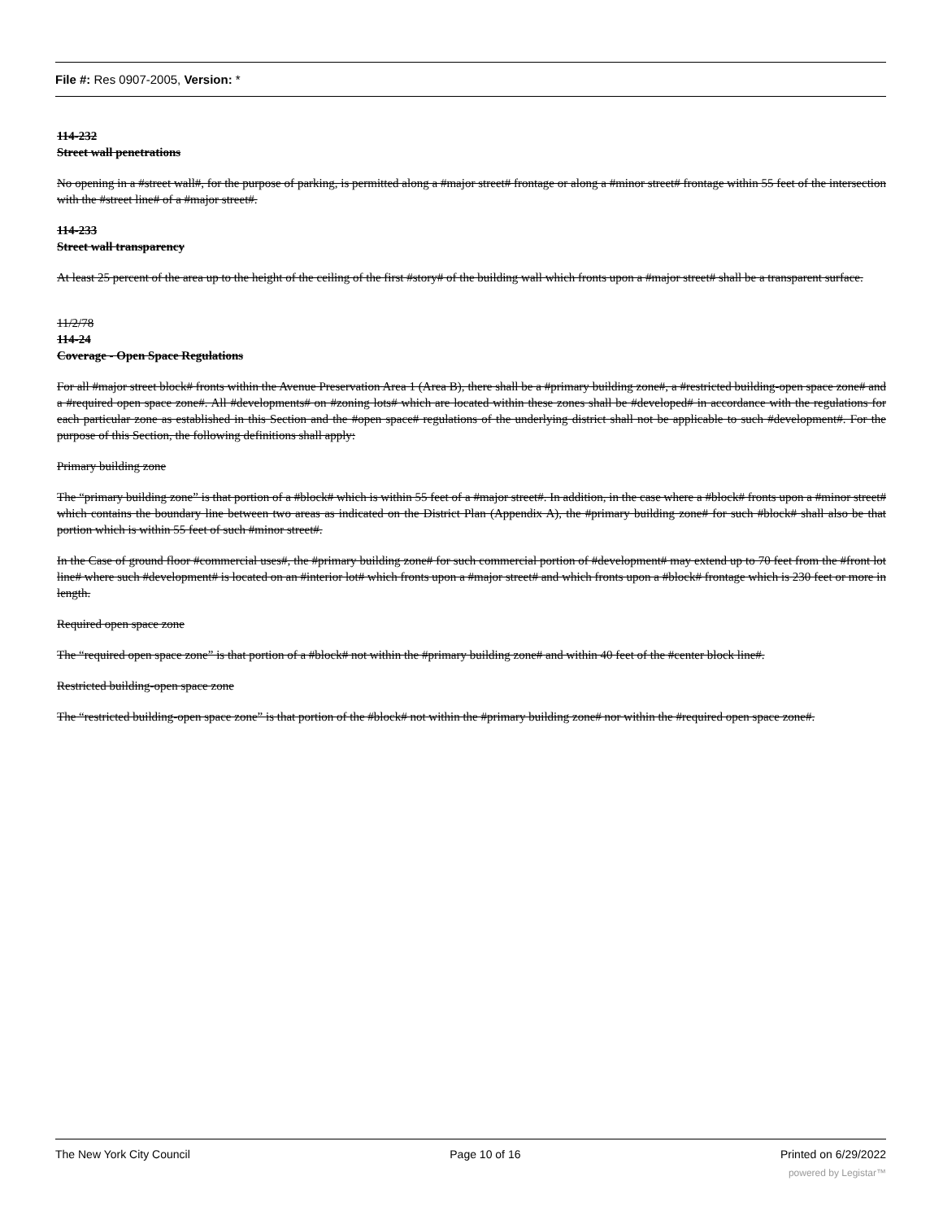File #: Res 0907-2005, Version: *
114-232
Street wall penetrations
No opening in a #street wall#, for the purpose of parking, is permitted along a #major street# frontage or along a #minor street# frontage within 55 feet of the intersection with the #street line# of a #major street#.
114-233
Street wall transparency
At least 25 percent of the area up to the height of the ceiling of the first #story# of the building wall which fronts upon a #major street# shall be a transparent surface.
11/2/78
114-24
Coverage - Open Space Regulations
For all #major street block# fronts within the Avenue Preservation Area 1 (Area B), there shall be a #primary building zone#, a #restricted building-open space zone# and a #required open space zone#. All #developments# on #zoning lots# which are located within these zones shall be #developed# in accordance with the regulations for each particular zone as established in this Section and the #open space# regulations of the underlying district shall not be applicable to such #development#. For the purpose of this Section, the following definitions shall apply:
Primary building zone
The “primary building zone” is that portion of a #block# which is within 55 feet of a #major street#. In addition, in the case where a #block# fronts upon a #minor street# which contains the boundary line between two areas as indicated on the District Plan (Appendix A), the #primary building zone# for such #block# shall also be that portion which is within 55 feet of such #minor street#.
In the Case of ground floor #commercial uses#, the #primary building zone# for such commercial portion of #development# may extend up to 70 feet from the #front lot line# where such #development# is located on an #interior lot# which fronts upon a #major street# and which fronts upon a #block# frontage which is 230 feet or more in length.
Required open space zone
The “required open space zone” is that portion of a #block# not within the #primary building zone# and within 40 feet of the #center block line#.
Restricted building-open space zone
The “restricted building-open space zone” is that portion of the #block# not within the #primary building zone# nor within the #required open space zone#.
The New York City Council Page 10 of 16 Printed on 6/29/2022
powered by Legistar™